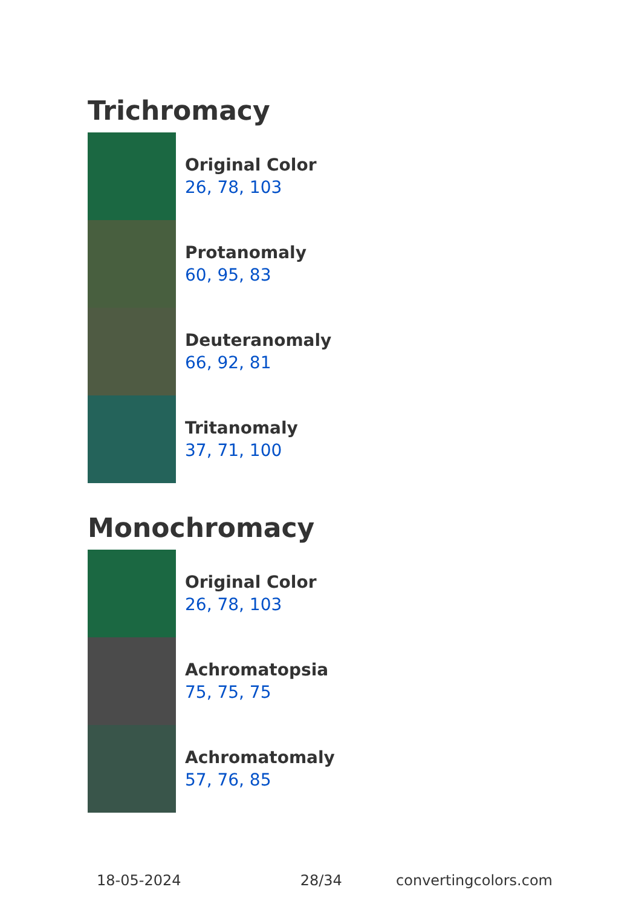Trichromacy
Original Color
26, 78, 103
Protanomaly
60, 95, 83
Deuteranomaly
66, 92, 81
Tritanomaly
37, 71, 100
Monochromacy
Original Color
26, 78, 103
Achromatopsia
75, 75, 75
Achromatomaly
57, 76, 85
18-05-2024 28/34 convertingcolors.com